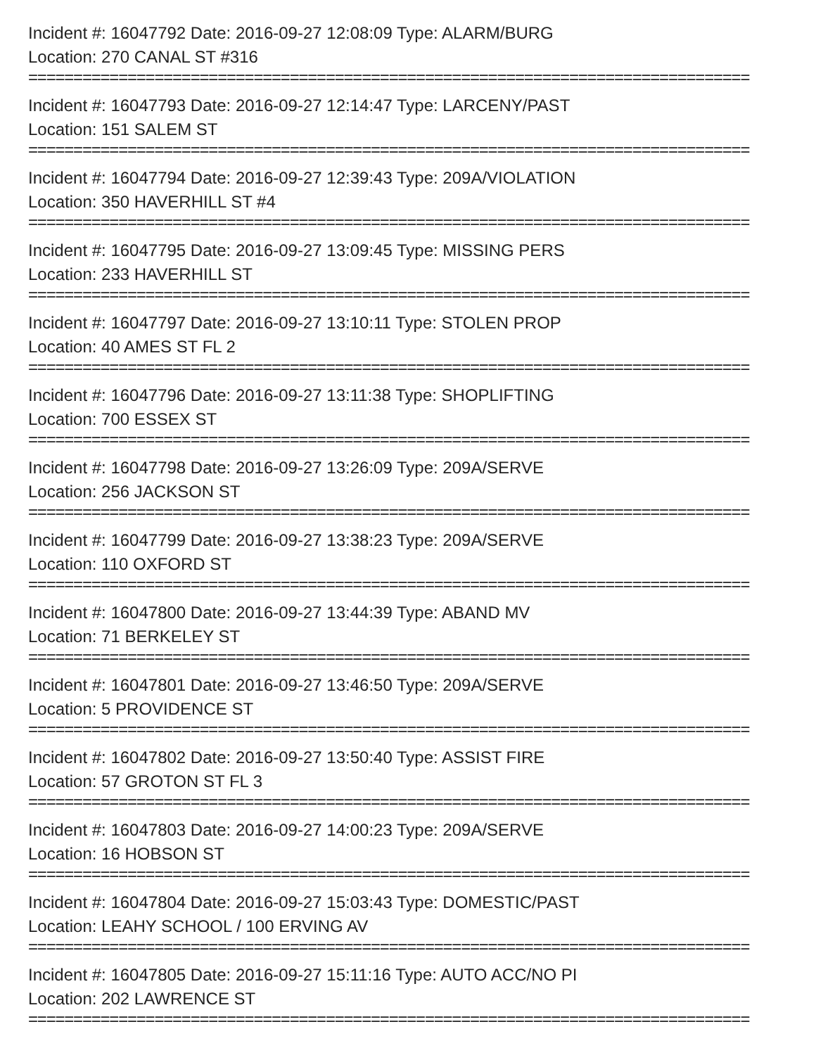Incident #: 16047792 Date: 2016-09-27 12:08:09 Type: ALARM/BURG
Location: 270 CANAL ST #316
================================================================================
Incident #: 16047793 Date: 2016-09-27 12:14:47 Type: LARCENY/PAST
Location: 151 SALEM ST
================================================================================
Incident #: 16047794 Date: 2016-09-27 12:39:43 Type: 209A/VIOLATION
Location: 350 HAVERHILL ST #4
================================================================================
Incident #: 16047795 Date: 2016-09-27 13:09:45 Type: MISSING PERS
Location: 233 HAVERHILL ST
================================================================================
Incident #: 16047797 Date: 2016-09-27 13:10:11 Type: STOLEN PROP
Location: 40 AMES ST FL 2
================================================================================
Incident #: 16047796 Date: 2016-09-27 13:11:38 Type: SHOPLIFTING
Location: 700 ESSEX ST
================================================================================
Incident #: 16047798 Date: 2016-09-27 13:26:09 Type: 209A/SERVE
Location: 256 JACKSON ST
================================================================================
Incident #: 16047799 Date: 2016-09-27 13:38:23 Type: 209A/SERVE
Location: 110 OXFORD ST
================================================================================
Incident #: 16047800 Date: 2016-09-27 13:44:39 Type: ABAND MV
Location: 71 BERKELEY ST
================================================================================
Incident #: 16047801 Date: 2016-09-27 13:46:50 Type: 209A/SERVE
Location: 5 PROVIDENCE ST
================================================================================
Incident #: 16047802 Date: 2016-09-27 13:50:40 Type: ASSIST FIRE
Location: 57 GROTON ST FL 3
================================================================================
Incident #: 16047803 Date: 2016-09-27 14:00:23 Type: 209A/SERVE
Location: 16 HOBSON ST
================================================================================
Incident #: 16047804 Date: 2016-09-27 15:03:43 Type: DOMESTIC/PAST
Location: LEAHY SCHOOL / 100 ERVING AV
================================================================================
Incident #: 16047805 Date: 2016-09-27 15:11:16 Type: AUTO ACC/NO PI
Location: 202 LAWRENCE ST
================================================================================